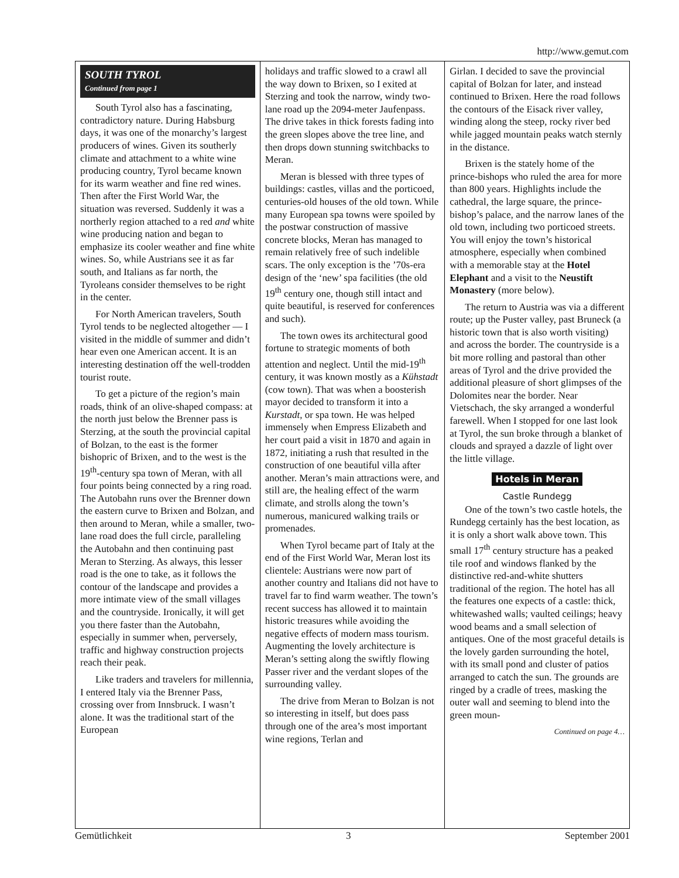http://www.gemut.com
SOUTH TYROL
Continued from page 1
South Tyrol also has a fascinating, contradictory nature. During Habsburg days, it was one of the monarchy’s largest producers of wines. Given its southerly climate and attachment to a white wine producing country, Tyrol became known for its warm weather and fine red wines. Then after the First World War, the situation was reversed. Suddenly it was a northerly region attached to a red and white wine producing nation and began to emphasize its cooler weather and fine white wines. So, while Austrians see it as far south, and Italians as far north, the Tyroleans consider themselves to be right in the center.
For North American travelers, South Tyrol tends to be neglected altogether — I visited in the middle of summer and didn’t hear even one American accent. It is an interesting destination off the well-trodden tourist route.
To get a picture of the region’s main roads, think of an olive-shaped compass: at the north just below the Brenner pass is Sterzing, at the south the provincial capital of Bolzan, to the east is the former bishopric of Brixen, and to the west is the 19<sup>th</sup>-century spa town of Meran, with all four points being connected by a ring road. The Autobahn runs over the Brenner down the eastern curve to Brixen and Bolzan, and then around to Meran, while a smaller, two-lane road does the full circle, paralleling the Autobahn and then continuing past Meran to Sterzing. As always, this lesser road is the one to take, as it follows the contour of the landscape and provides a more intimate view of the small villages and the countryside. Ironically, it will get you there faster than the Autobahn, especially in summer when, perversely, traffic and highway construction projects reach their peak.
Like traders and travelers for millennia, I entered Italy via the Brenner Pass, crossing over from Innsbruck. I wasn’t alone. It was the traditional start of the European
holidays and traffic slowed to a crawl all the way down to Brixen, so I exited at Sterzing and took the narrow, windy two-lane road up the 2094-meter Jaufenpass. The drive takes in thick forests fading into the green slopes above the tree line, and then drops down stunning switchbacks to Meran.
Meran is blessed with three types of buildings: castles, villas and the porticoed, centuries-old houses of the old town. While many European spa towns were spoiled by the postwar construction of massive concrete blocks, Meran has managed to remain relatively free of such indelible scars. The only exception is the ’70s-era design of the ‘new’ spa facilities (the old 19<sup>th</sup> century one, though still intact and quite beautiful, is reserved for conferences and such).
The town owes its architectural good fortune to strategic moments of both attention and neglect. Until the mid-19<sup>th</sup> century, it was known mostly as a Kühstadt (cow town). That was when a boosterish mayor decided to transform it into a Kurstadt, or spa town. He was helped immensely when Empress Elizabeth and her court paid a visit in 1870 and again in 1872, initiating a rush that resulted in the construction of one beautiful villa after another. Meran’s main attractions were, and still are, the healing effect of the warm climate, and strolls along the town’s numerous, manicured walking trails or promenades.
When Tyrol became part of Italy at the end of the First World War, Meran lost its clientele: Austrians were now part of another country and Italians did not have to travel far to find warm weather. The town’s recent success has allowed it to maintain historic treasures while avoiding the negative effects of modern mass tourism. Augmenting the lovely architecture is Meran’s setting along the swiftly flowing Passer river and the verdant slopes of the surrounding valley.
The drive from Meran to Bolzan is not so interesting in itself, but does pass through one of the area’s most important wine regions, Terlan and
Girlan. I decided to save the provincial capital of Bolzan for later, and instead continued to Brixen. Here the road follows the contours of the Eisack river valley, winding along the steep, rocky river bed while jagged mountain peaks watch sternly in the distance.
Brixen is the stately home of the prince-bishops who ruled the area for more than 800 years. Highlights include the cathedral, the large square, the prince-bishop’s palace, and the narrow lanes of the old town, including two porticoed streets. You will enjoy the town’s historical atmosphere, especially when combined with a memorable stay at the Hotel Elephant and a visit to the Neustift Monastery (more below).
The return to Austria was via a different route; up the Puster valley, past Bruneck (a historic town that is also worth visiting) and across the border. The countryside is a bit more rolling and pastoral than other areas of Tyrol and the drive provided the additional pleasure of short glimpses of the Dolomites near the border. Near Vietschach, the sky arranged a wonderful farewell. When I stopped for one last look at Tyrol, the sun broke through a blanket of clouds and sprayed a dazzle of light over the little village.
Hotels in Meran
Castle Rundegg
One of the town’s two castle hotels, the Rundegg certainly has the best location, as it is only a short walk above town. This small 17<sup>th</sup> century structure has a peaked tile roof and windows flanked by the distinctive red-and-white shutters traditional of the region. The hotel has all the features one expects of a castle: thick, whitewashed walls; vaulted ceilings; heavy wood beams and a small selection of antiques. One of the most graceful details is the lovely garden surrounding the hotel, with its small pond and cluster of patios arranged to catch the sun. The grounds are ringed by a cradle of trees, masking the outer wall and seeming to blend into the green moun-
Continued on page 4…
Gemütlichkeit 3 September 2001